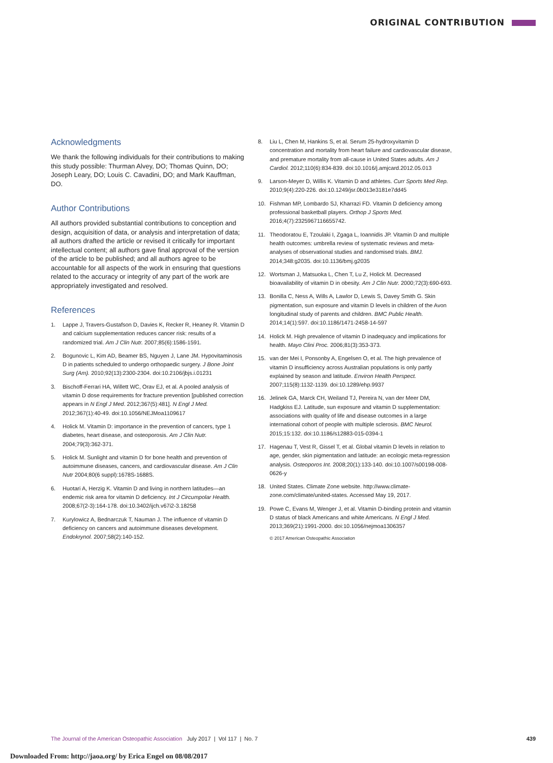ORIGINAL CONTRIBUTION
Acknowledgments
We thank the following individuals for their contributions to making this study possible: Thurman Alvey, DO; Thomas Quinn, DO; Joseph Leary, DO; Louis C. Cavadini, DO; and Mark Kauffman, DO.
Author Contributions
All authors provided substantial contributions to conception and design, acquisition of data, or analysis and interpretation of data; all authors drafted the article or revised it critically for important intellectual content; all authors gave final approval of the version of the article to be published; and all authors agree to be accountable for all aspects of the work in ensuring that questions related to the accuracy or integrity of any part of the work are appropriately investigated and resolved.
References
1. Lappe J, Travers-Gustafson D, Davies K, Recker R, Heaney R. Vitamin D and calcium supplementation reduces cancer risk: results of a randomized trial. Am J Clin Nutr. 2007;85(6):1586-1591.
2. Bogunovic L, Kim AD, Beamer BS, Nguyen J, Lane JM. Hypovitaminosis D in patients scheduled to undergo orthopaedic surgery. J Bone Joint Surg (Am). 2010;92(13):2300-2304. doi:10.2106/jbjs.i.01231
3. Bischoff-Ferrari HA, Willett WC, Orav EJ, et al. A pooled analysis of vitamin D dose requirements for fracture prevention [published correction appears in N Engl J Med. 2012;367(5):481]. N Engl J Med. 2012;367(1):40-49. doi:10.1056/NEJMoa1109617
4. Holick M. Vitamin D: importance in the prevention of cancers, type 1 diabetes, heart disease, and osteoporosis. Am J Clin Nutr. 2004;79(3):362-371.
5. Holick M. Sunlight and vitamin D for bone health and prevention of autoimmune diseases, cancers, and cardiovascular disease. Am J Clin Nutr 2004;80(6 suppl):1678S-1688S.
6. Huotari A, Herzig K. Vitamin D and living in northern latitudes—an endemic risk area for vitamin D deficiency. Int J Circumpolar Health. 2008;67(2-3):164-178. doi:10.3402/ijch.v67i2-3.18258
7. Kurylowicz A, Bednarczuk T, Nauman J. The influence of vitamin D deficiency on cancers and autoimmune diseases development. Endokrynol. 2007;58(2):140-152.
8. Liu L, Chen M, Hankins S, et al. Serum 25-hydroxyvitamin D concentration and mortality from heart failure and cardiovascular disease, and premature mortality from all-cause in United States adults. Am J Cardiol. 2012;110(6):834-839. doi:10.1016/j.amjcard.2012.05.013
9. Larson-Meyer D, Willis K. Vitamin D and athletes. Curr Sports Med Rep. 2010;9(4):220-226. doi:10.1249/jsr.0b013e3181e7dd45
10. Fishman MP, Lombardo SJ, Kharrazi FD. Vitamin D deficiency among professional basketball players. Orthop J Sports Med. 2016;4(7):2325967116655742.
11. Theodoratou E, Tzoulaki I, Zgaga L, Ioannidis JP. Vitamin D and multiple health outcomes: umbrella review of systematic reviews and meta-analyses of observational studies and randomised trials. BMJ. 2014;348:g2035. doi:10.1136/bmj.g2035
12. Wortsman J, Matsuoka L, Chen T, Lu Z, Holick M. Decreased bioavailability of vitamin D in obesity. Am J Clin Nutr. 2000;72(3):690-693.
13. Bonilla C, Ness A, Wills A, Lawlor D, Lewis S, Davey Smith G. Skin pigmentation, sun exposure and vitamin D levels in children of the Avon longitudinal study of parents and children. BMC Public Health. 2014;14(1):597. doi:10.1186/1471-2458-14-597
14. Holick M. High prevalence of vitamin D inadequacy and implications for health. Mayo Clini Proc. 2006;81(3):353-373.
15. van der Mei I, Ponsonby A, Engelsen O, et al. The high prevalence of vitamin D insufficiency across Australian populations is only partly explained by season and latitude. Environ Health Perspect. 2007;115(8):1132-1139. doi:10.1289/ehp.9937
16. Jelinek GA, Marck CH, Weiland TJ, Pereira N, van der Meer DM, Hadgkiss EJ. Latitude, sun exposure and vitamin D supplementation: associations with quality of life and disease outcomes in a large international cohort of people with multiple sclerosis. BMC Neurol. 2015;15:132. doi:10.1186/s12883-015-0394-1
17. Hagenau T, Vest R, Gissel T, et al. Global vitamin D levels in relation to age, gender, skin pigmentation and latitude: an ecologic meta-regression analysis. Osteoporos Int. 2008;20(1):133-140. doi:10.1007/s00198-008-0626-y
18. United States. Climate Zone website. http://www.climate-zone.com/climate/united-states. Accessed May 19, 2017.
19. Powe C, Evans M, Wenger J, et al. Vitamin D-binding protein and vitamin D status of black Americans and white Americans. N Engl J Med. 2013;369(21):1991-2000. doi:10.1056/nejmoa1306357
© 2017 American Osteopathic Association
The Journal of the American Osteopathic Association July 2017 | Vol 117 | No. 7
439
Downloaded From: http://jaoa.org/ by Erica Engel on 08/08/2017